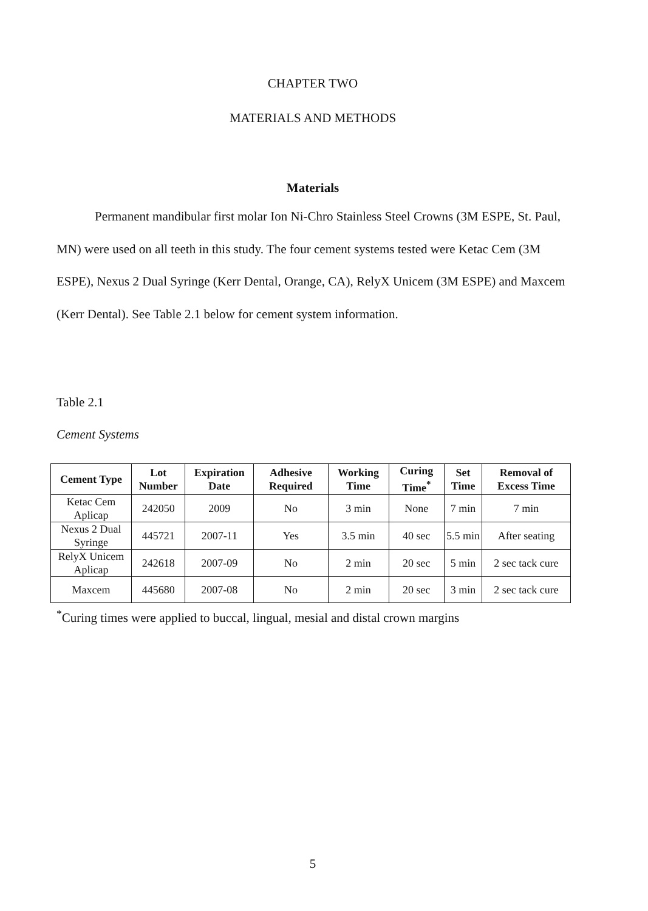CHAPTER TWO
MATERIALS AND METHODS
Materials
Permanent mandibular first molar Ion Ni-Chro Stainless Steel Crowns (3M ESPE, St. Paul, MN) were used on all teeth in this study. The four cement systems tested were Ketac Cem (3M ESPE), Nexus 2 Dual Syringe (Kerr Dental, Orange, CA), RelyX Unicem (3M ESPE) and Maxcem (Kerr Dental). See Table 2.1 below for cement system information.
Table 2.1
Cement Systems
| Cement Type | Lot Number | Expiration Date | Adhesive Required | Working Time | Curing Time<sup>*</sup> | Set Time | Removal of Excess Time |
| --- | --- | --- | --- | --- | --- | --- | --- |
| Ketac Cem Aplicap | 242050 | 2009 | No | 3 min | None | 7 min | 7 min |
| Nexus 2 Dual Syringe | 445721 | 2007-11 | Yes | 3.5 min | 40 sec | 5.5 min | After seating |
| RelyX Unicem Aplicap | 242618 | 2007-09 | No | 2 min | 20 sec | 5 min | 2 sec tack cure |
| Maxcem | 445680 | 2007-08 | No | 2 min | 20 sec | 3 min | 2 sec tack cure |
<sup>*</sup> Curing times were applied to buccal, lingual, mesial and distal crown margins
5